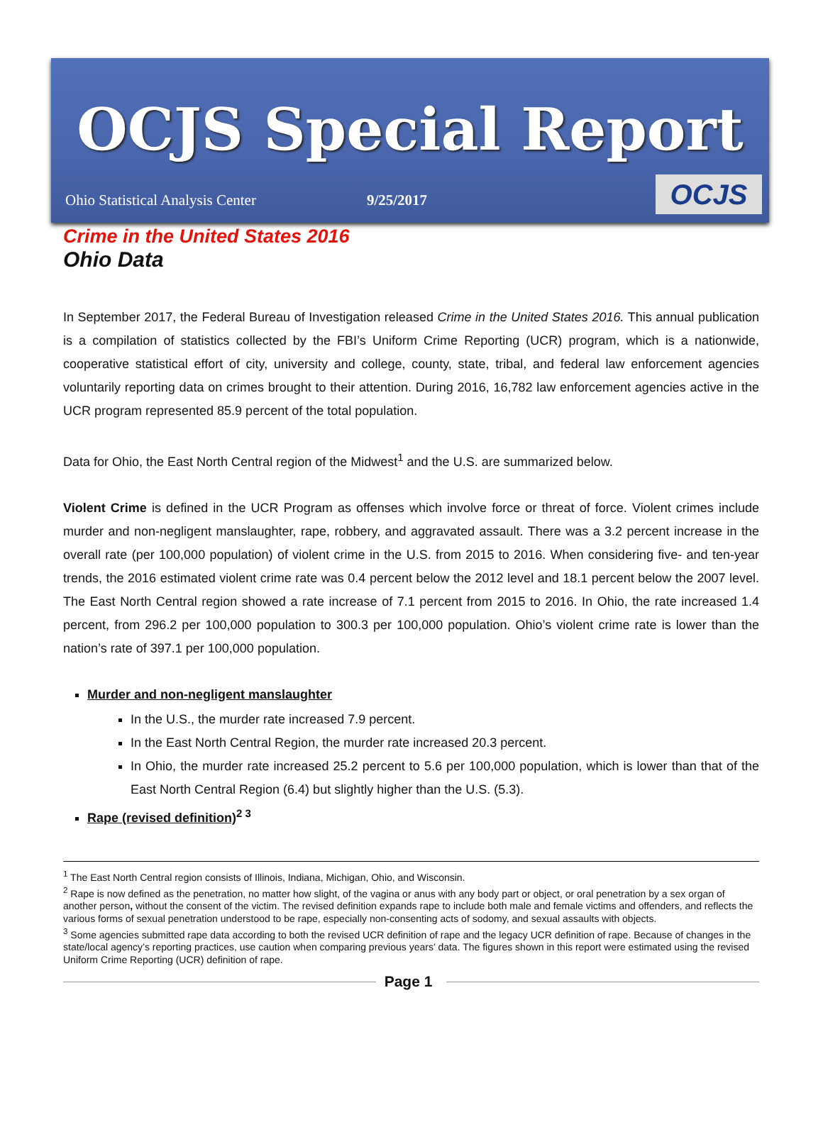OCJS Special Report
Ohio Statistical Analysis Center 9/25/2017
OCJS
Crime in the United States 2016
Ohio Data
In September 2017, the Federal Bureau of Investigation released Crime in the United States 2016. This annual publication is a compilation of statistics collected by the FBI’s Uniform Crime Reporting (UCR) program, which is a nationwide, cooperative statistical effort of city, university and college, county, state, tribal, and federal law enforcement agencies voluntarily reporting data on crimes brought to their attention. During 2016, 16,782 law enforcement agencies active in the UCR program represented 85.9 percent of the total population.
Data for Ohio, the East North Central region of the Midwest<sup>1</sup> and the U.S. are summarized below.
Violent Crime is defined in the UCR Program as offenses which involve force or threat of force. Violent crimes include murder and non-negligent manslaughter, rape, robbery, and aggravated assault. There was a 3.2 percent increase in the overall rate (per 100,000 population) of violent crime in the U.S. from 2015 to 2016. When considering five- and ten-year trends, the 2016 estimated violent crime rate was 0.4 percent below the 2012 level and 18.1 percent below the 2007 level. The East North Central region showed a rate increase of 7.1 percent from 2015 to 2016. In Ohio, the rate increased 1.4 percent, from 296.2 per 100,000 population to 300.3 per 100,000 population. Ohio’s violent crime rate is lower than the nation’s rate of 397.1 per 100,000 population.
Murder and non-negligent manslaughter
In the U.S., the murder rate increased 7.9 percent.
In the East North Central Region, the murder rate increased 20.3 percent.
In Ohio, the murder rate increased 25.2 percent to 5.6 per 100,000 population, which is lower than that of the East North Central Region (6.4) but slightly higher than the U.S. (5.3).
Rape (revised definition)<sup>2 3</sup>
<sup>1</sup> The East North Central region consists of Illinois, Indiana, Michigan, Ohio, and Wisconsin.
<sup>2</sup> Rape is now defined as the penetration, no matter how slight, of the vagina or anus with any body part or object, or oral penetration by a sex organ of another person, without the consent of the victim. The revised definition expands rape to include both male and female victims and offenders, and reflects the various forms of sexual penetration understood to be rape, especially non-consenting acts of sodomy, and sexual assaults with objects.
<sup>3</sup> Some agencies submitted rape data according to both the revised UCR definition of rape and the legacy UCR definition of rape. Because of changes in the state/local agency’s reporting practices, use caution when comparing previous years’ data. The figures shown in this report were estimated using the revised Uniform Crime Reporting (UCR) definition of rape.
Page 1